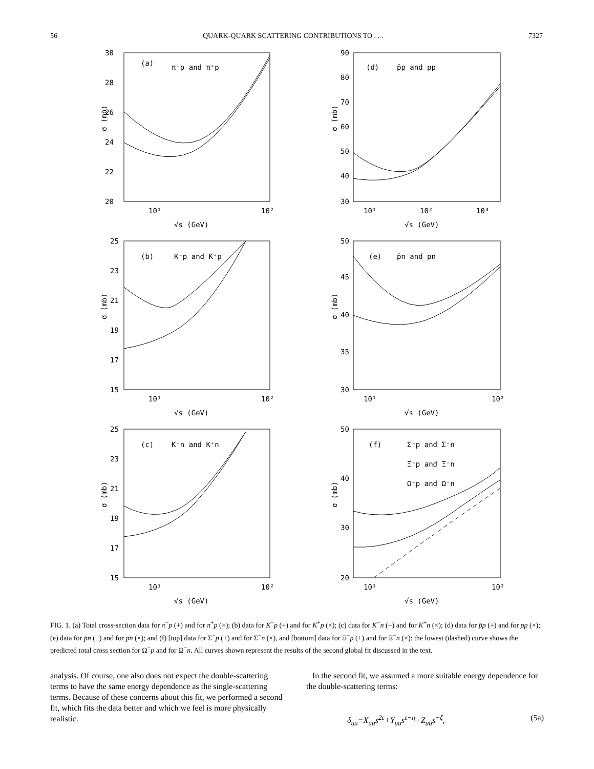56 QUARK-QUARK SCATTERING CONTRIBUTIONS TO . . . 7327
30
28
26
24
22
20
(a)
π⁻p and π⁺p
σ (mb)
10¹
10²
√s (GeV)
90
80
70
60
50
40
30
(d)
p̄p and pp
σ (mb)
10¹
10²
10³
√s (GeV)
25
23
21
19
17
15
(b)
K⁻p and K⁺p
σ (mb)
10¹
10²
√s (GeV)
50
45
40
35
30
(e)
p̄n and pn
σ (mb)
10¹
10²
√s (GeV)
25
23
21
19
17
15
(c)
K⁻n and K⁺n
σ (mb)
10¹
10²
√s (GeV)
50
40
30
20
(f)
Σ⁻p and Σ⁻n
Ξ⁻p and Ξ⁻n
Ω⁻p and Ω⁻n
σ (mb)
10¹
10²
√s (GeV)
FIG. 1. (a) Total cross-section data for π<sup>−</sup>p (+) and for π<sup>+</sup>p (×); (b) data for K<sup>−</sup>p (+) and for K<sup>+</sup>p (×); (c) data for K<sup>−</sup>n (+) and for K<sup>+</sup>n (×); (d) data for p̄p (+) and for pp (×); (e) data for p̄n (+) and for pn (×); and (f) [top] data for Σ<sup>−</sup>p (+) and for Σ<sup>−</sup>n (×), and [bottom] data for Ξ<sup>−</sup>p (+) and for Ξ<sup>−</sup>n (×): the lowest (dashed) curve shows the predicted total cross section for Ω<sup>−</sup>p and for Ω<sup>−</sup>n. All curves shown represent the results of the second global fit discussed in the text.
analysis. Of course, one also does not expect the double-scattering terms to have the same energy dependence as the single-scattering terms. Because of these concerns about this fit, we performed a second fit, which fits the data better and which we feel is more physically realistic.
In the second fit, we assumed a more suitable energy dependence for the double-scattering terms:
δ<sub>uu</sub>=X<sub>uu</sub>s<sup>2ε</sup>+Y<sub>uu</sub>s<sup>ε−η</sup>+Z<sub>uu</sub>s<sup>−ζ</sup>, (5a)